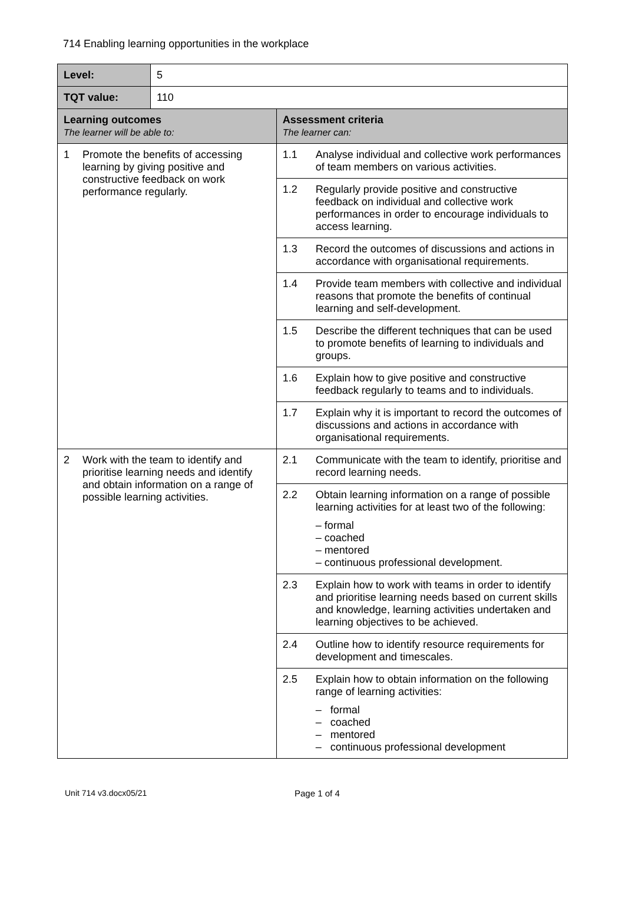714 Enabling learning opportunities in the workplace
| Level: | 5 | |
| TQT value: | 110 | |
| Learning outcomes The learner will be able to: | | Assessment criteria The learner can: |
| 1 Promote the benefits of accessing learning by giving positive and constructive feedback on work performance regularly. | | 1.1 Analyse individual and collective work performances of team members on various activities. |
| | | 1.2 Regularly provide positive and constructive feedback on individual and collective work performances in order to encourage individuals to access learning. |
| | | 1.3 Record the outcomes of discussions and actions in accordance with organisational requirements. |
| | | 1.4 Provide team members with collective and individual reasons that promote the benefits of continual learning and self-development. |
| | | 1.5 Describe the different techniques that can be used to promote benefits of learning to individuals and groups. |
| | | 1.6 Explain how to give positive and constructive feedback regularly to teams and to individuals. |
| | | 1.7 Explain why it is important to record the outcomes of discussions and actions in accordance with organisational requirements. |
| 2 Work with the team to identify and prioritise learning needs and identify and obtain information on a range of possible learning activities. | | 2.1 Communicate with the team to identify, prioritise and record learning needs. |
| | | 2.2 Obtain learning information on a range of possible learning activities for at least two of the following: – formal – coached – mentored – continuous professional development. |
| | | 2.3 Explain how to work with teams in order to identify and prioritise learning needs based on current skills and knowledge, learning activities undertaken and learning objectives to be achieved. |
| | | 2.4 Outline how to identify resource requirements for development and timescales. |
| | | 2.5 Explain how to obtain information on the following range of learning activities: – formal – coached – mentored – continuous professional development |
Unit 714 v3.docx05/21 Page 1 of 4